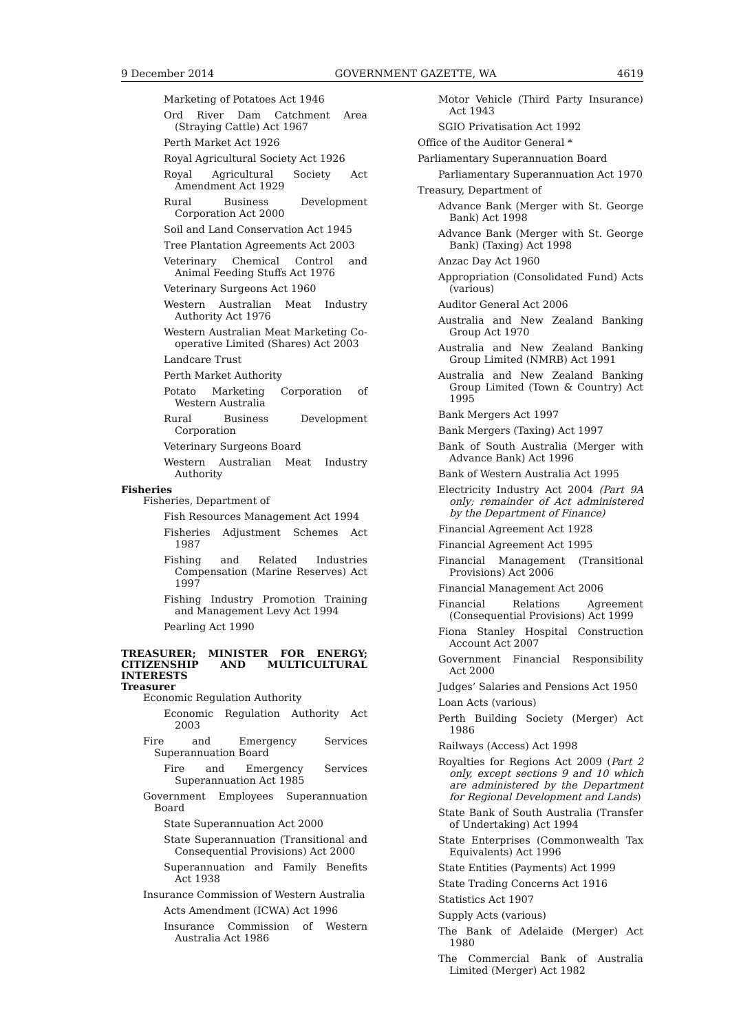9 December 2014 GOVERNMENT GAZETTE, WA 4619
Marketing of Potatoes Act 1946
Ord River Dam Catchment Area (Straying Cattle) Act 1967
Perth Market Act 1926
Royal Agricultural Society Act 1926
Royal Agricultural Society Act Amendment Act 1929
Rural Business Development Corporation Act 2000
Soil and Land Conservation Act 1945
Tree Plantation Agreements Act 2003
Veterinary Chemical Control and Animal Feeding Stuffs Act 1976
Veterinary Surgeons Act 1960
Western Australian Meat Industry Authority Act 1976
Western Australian Meat Marketing Co-operative Limited (Shares) Act 2003
Landcare Trust
Perth Market Authority
Potato Marketing Corporation of Western Australia
Rural Business Development Corporation
Veterinary Surgeons Board
Western Australian Meat Industry Authority
Fisheries
Fisheries, Department of
Fish Resources Management Act 1994
Fisheries Adjustment Schemes Act 1987
Fishing and Related Industries Compensation (Marine Reserves) Act 1997
Fishing Industry Promotion Training and Management Levy Act 1994
Pearling Act 1990
TREASURER; MINISTER FOR ENERGY; CITIZENSHIP AND MULTICULTURAL INTERESTS
Treasurer
Economic Regulation Authority
Economic Regulation Authority Act 2003
Fire and Emergency Services Superannuation Board
Fire and Emergency Services Superannuation Act 1985
Government Employees Superannuation Board
State Superannuation Act 2000
State Superannuation (Transitional and Consequential Provisions) Act 2000
Superannuation and Family Benefits Act 1938
Insurance Commission of Western Australia
Acts Amendment (ICWA) Act 1996
Insurance Commission of Western Australia Act 1986
Motor Vehicle (Third Party Insurance) Act 1943
SGIO Privatisation Act 1992
Office of the Auditor General *
Parliamentary Superannuation Board
Parliamentary Superannuation Act 1970
Treasury, Department of
Advance Bank (Merger with St. George Bank) Act 1998
Advance Bank (Merger with St. George Bank) (Taxing) Act 1998
Anzac Day Act 1960
Appropriation (Consolidated Fund) Acts (various)
Auditor General Act 2006
Australia and New Zealand Banking Group Act 1970
Australia and New Zealand Banking Group Limited (NMRB) Act 1991
Australia and New Zealand Banking Group Limited (Town & Country) Act 1995
Bank Mergers Act 1997
Bank Mergers (Taxing) Act 1997
Bank of South Australia (Merger with Advance Bank) Act 1996
Bank of Western Australia Act 1995
Electricity Industry Act 2004 (Part 9A only; remainder of Act administered by the Department of Finance)
Financial Agreement Act 1928
Financial Agreement Act 1995
Financial Management (Transitional Provisions) Act 2006
Financial Management Act 2006
Financial Relations Agreement (Consequential Provisions) Act 1999
Fiona Stanley Hospital Construction Account Act 2007
Government Financial Responsibility Act 2000
Judges’ Salaries and Pensions Act 1950
Loan Acts (various)
Perth Building Society (Merger) Act 1986
Railways (Access) Act 1998
Royalties for Regions Act 2009 (Part 2 only, except sections 9 and 10 which are administered by the Department for Regional Development and Lands)
State Bank of South Australia (Transfer of Undertaking) Act 1994
State Enterprises (Commonwealth Tax Equivalents) Act 1996
State Entities (Payments) Act 1999
State Trading Concerns Act 1916
Statistics Act 1907
Supply Acts (various)
The Bank of Adelaide (Merger) Act 1980
The Commercial Bank of Australia Limited (Merger) Act 1982